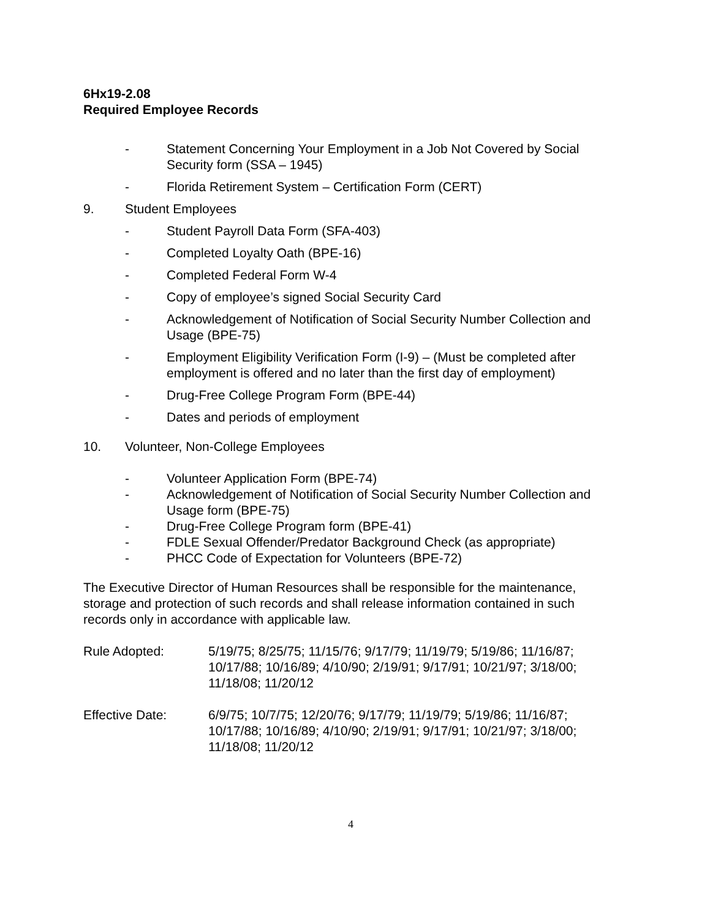6Hx19-2.08
Required Employee Records
- Statement Concerning Your Employment in a Job Not Covered by Social Security form (SSA – 1945)
- Florida Retirement System – Certification Form (CERT)
9. Student Employees
- Student Payroll Data Form (SFA-403)
- Completed Loyalty Oath (BPE-16)
- Completed Federal Form W-4
- Copy of employee’s signed Social Security Card
- Acknowledgement of Notification of Social Security Number Collection and Usage (BPE-75)
- Employment Eligibility Verification Form (I-9) – (Must be completed after employment is offered and no later than the first day of employment)
- Drug-Free College Program Form (BPE-44)
- Dates and periods of employment
10. Volunteer, Non-College Employees
- Volunteer Application Form (BPE-74)
- Acknowledgement of Notification of Social Security Number Collection and Usage form (BPE-75)
- Drug-Free College Program form (BPE-41)
- FDLE Sexual Offender/Predator Background Check (as appropriate)
- PHCC Code of Expectation for Volunteers (BPE-72)
The Executive Director of Human Resources shall be responsible for the maintenance, storage and protection of such records and shall release information contained in such records only in accordance with applicable law.
Rule Adopted: 5/19/75; 8/25/75; 11/15/76; 9/17/79; 11/19/79; 5/19/86; 11/16/87; 10/17/88; 10/16/89; 4/10/90; 2/19/91; 9/17/91; 10/21/97; 3/18/00; 11/18/08; 11/20/12
Effective Date: 6/9/75; 10/7/75; 12/20/76; 9/17/79; 11/19/79; 5/19/86; 11/16/87; 10/17/88; 10/16/89; 4/10/90; 2/19/91; 9/17/91; 10/21/97; 3/18/00; 11/18/08; 11/20/12
4